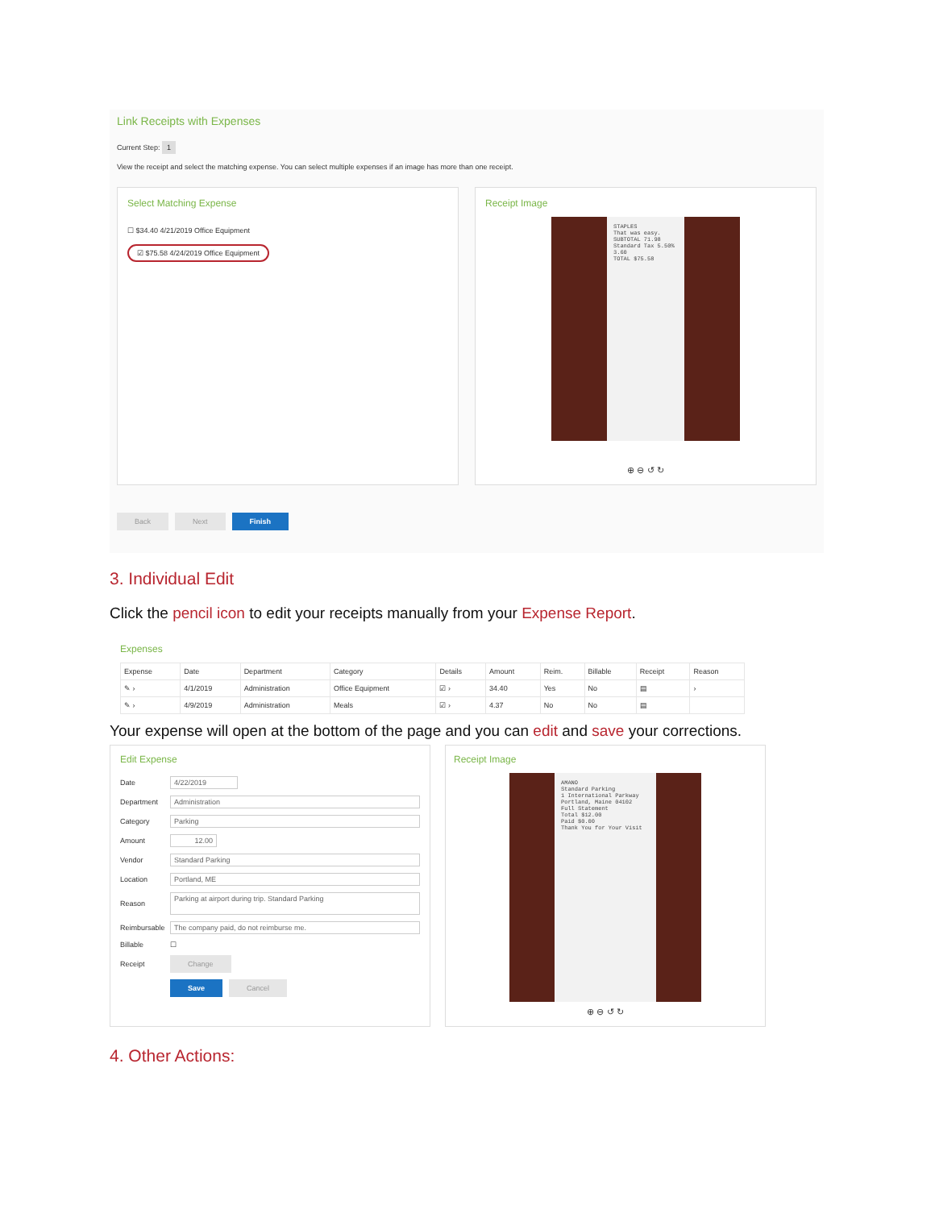Link Receipts with Expenses
Current Step: 1
View the receipt and select the matching expense. You can select multiple expenses if an image has more than one receipt.
Select Matching Expense
☐ $34.40 4/21/2019 Office Equipment
☑ $75.58 4/24/2019 Office Equipment
Receipt Image
STAPLES
That was easy.
SUBTOTAL 71.98
Standard Tax 5.50% 3.60
TOTAL $75.58
⊕ ⊖ ↺ ↻
Back Next Finish
3. Individual Edit
Click the pencil icon to edit your receipts manually from your Expense Report.
Expenses
| Expense | Date | Department | Category | Details | Amount | Reim. | Billable | Receipt | Reason |
| --- | --- | --- | --- | --- | --- | --- | --- | --- | --- |
| ✎ › | 4/1/2019 | Administration | Office Equipment | ☑ › | 34.40 | Yes | No | ▤ | › |
| ✎ › | 4/9/2019 | Administration | Meals | ☑ › | 4.37 | No | No | ▤ | |
Your expense will open at the bottom of the page and you can edit and save your corrections.
Edit Expense
Date 4/22/2019
Department Administration
Category Parking
Amount 12.00
Vendor Standard Parking
Location Portland, ME
Reason
Parking at airport during trip. Standard Parking
Reimbursable
The company paid, do not reimburse me.
Billable ☐
Receipt Change
Save Cancel
Receipt Image
AMANO
Standard Parking
1 International Parkway
Portland, Maine 04102
Full Statement
Total $12.00
Paid $0.00
Thank You for Your Visit
⊕ ⊖ ↺ ↻
4. Other Actions: